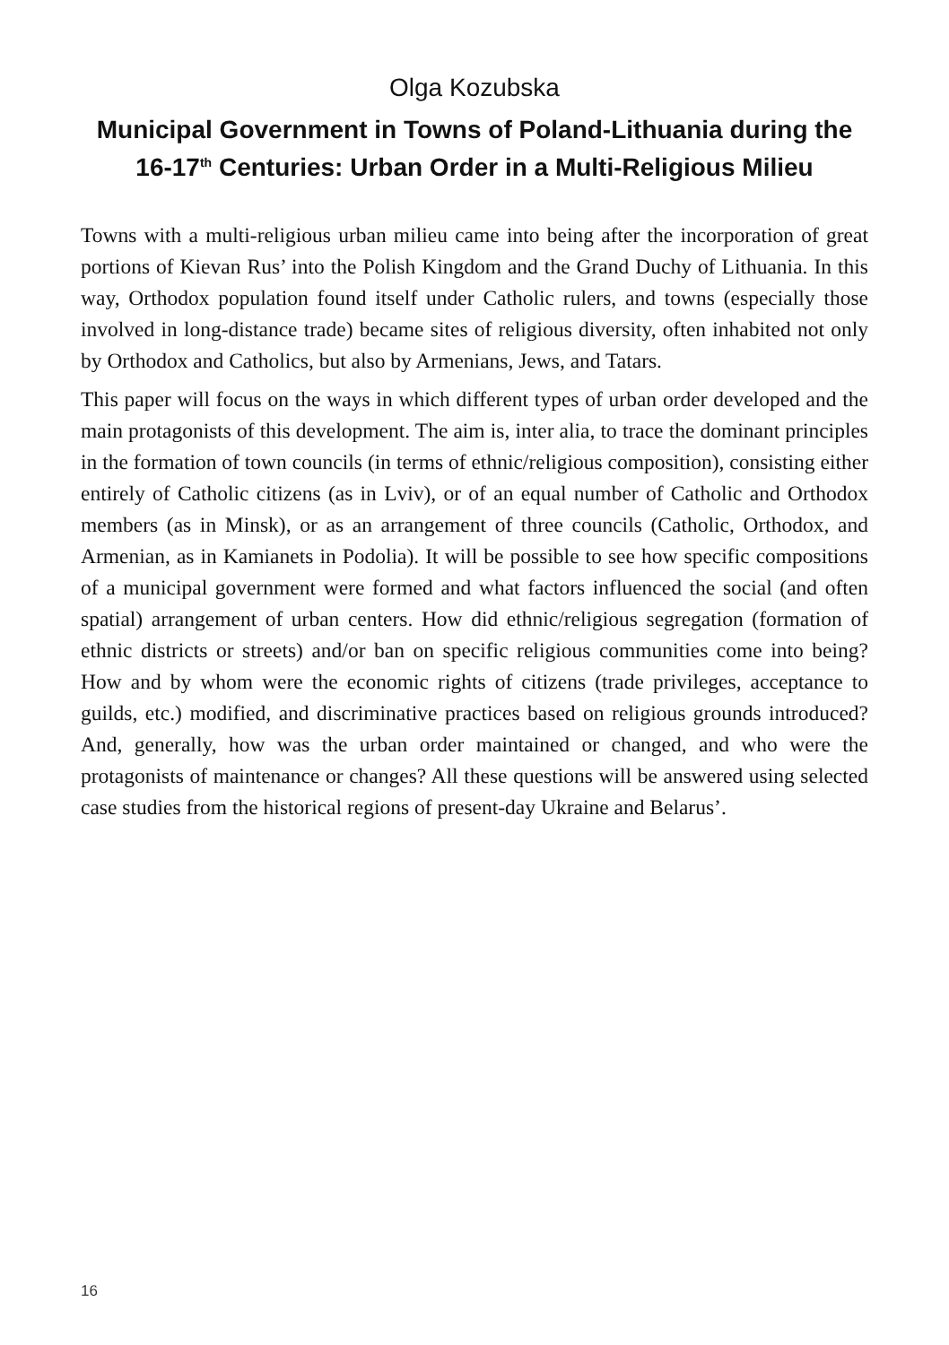Olga Kozubska
Municipal Government in Towns of Poland-Lithuania during the 16-17<sup>th</sup> Centuries: Urban Order in a Multi-Religious Milieu
Towns with a multi-religious urban milieu came into being after the incorporation of great portions of Kievan Rus’ into the Polish Kingdom and the Grand Duchy of Lithuania. In this way, Orthodox population found itself under Catholic rulers, and towns (especially those involved in long-distance trade) became sites of religious diversity, often inhabited not only by Orthodox and Catholics, but also by Armenians, Jews, and Tatars.
This paper will focus on the ways in which different types of urban order developed and the main protagonists of this development. The aim is, inter alia, to trace the dominant principles in the formation of town councils (in terms of ethnic/religious composition), consisting either entirely of Catholic citizens (as in Lviv), or of an equal number of Catholic and Orthodox members (as in Minsk), or as an arrangement of three councils (Catholic, Orthodox, and Armenian, as in Kamianets in Podolia). It will be possible to see how specific compositions of a municipal government were formed and what factors influenced the social (and often spatial) arrangement of urban centers. How did ethnic/religious segregation (formation of ethnic districts or streets) and/or ban on specific religious communities come into being? How and by whom were the economic rights of citizens (trade privileges, acceptance to guilds, etc.) modified, and discriminative practices based on religious grounds introduced? And, generally, how was the urban order maintained or changed, and who were the protagonists of maintenance or changes? All these questions will be answered using selected case studies from the historical regions of present-day Ukraine and Belarus’.
16